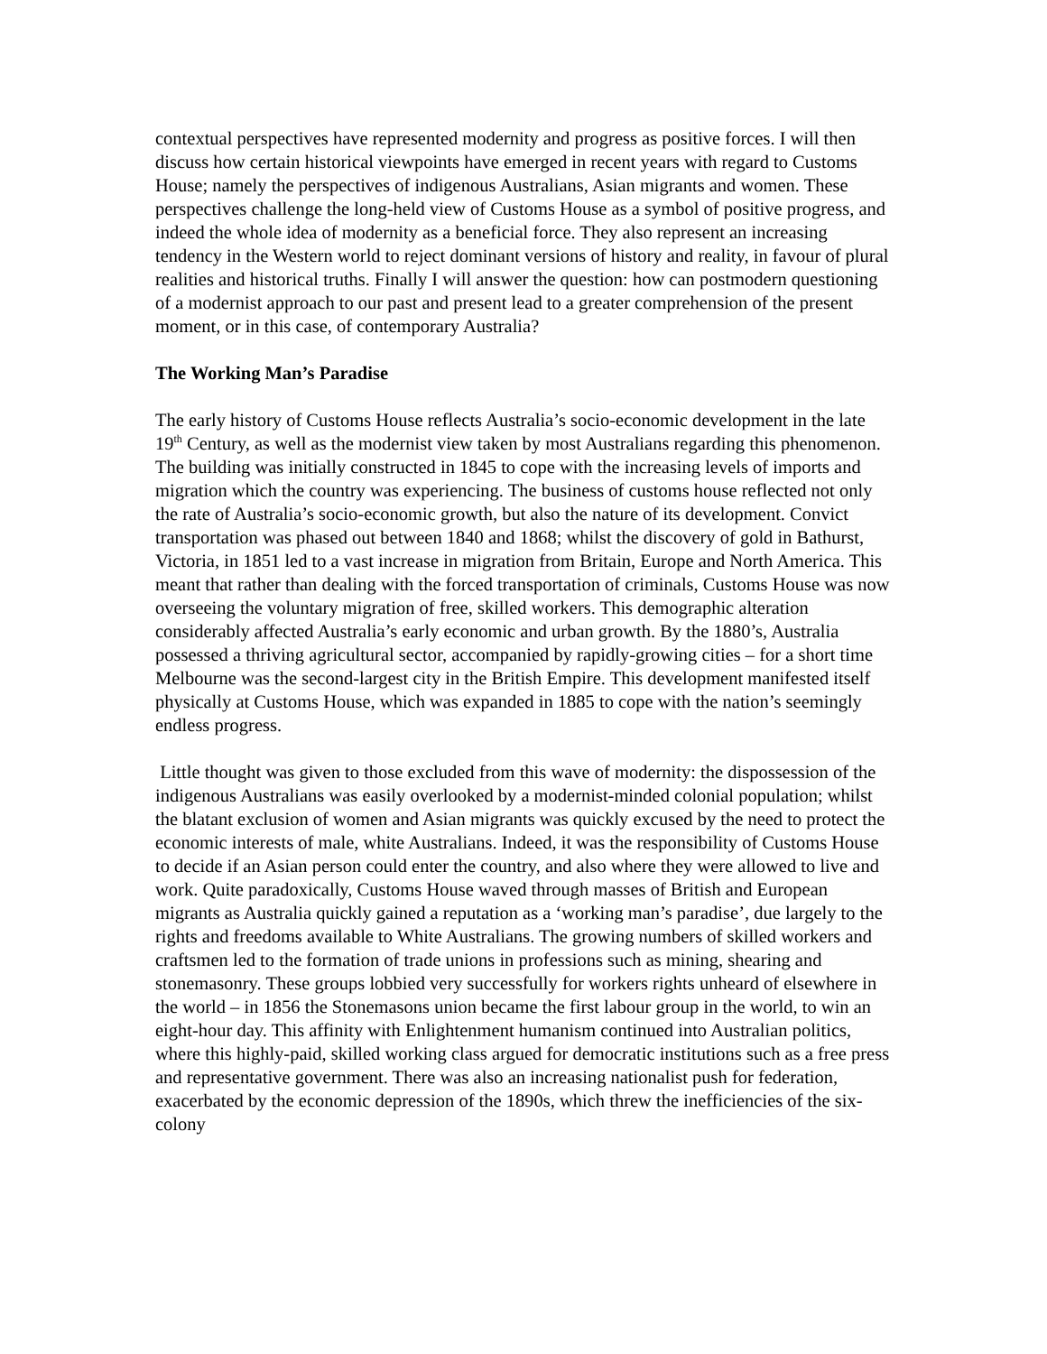contextual perspectives have represented modernity and progress as positive forces. I will then discuss how certain historical viewpoints have emerged in recent years with regard to Customs House; namely the perspectives of indigenous Australians, Asian migrants and women. These perspectives challenge the long-held view of Customs House as a symbol of positive progress, and indeed the whole idea of modernity as a beneficial force. They also represent an increasing tendency in the Western world to reject dominant versions of history and reality, in favour of plural realities and historical truths. Finally I will answer the question: how can postmodern questioning of a modernist approach to our past and present lead to a greater comprehension of the present moment, or in this case, of contemporary Australia?
The Working Man’s Paradise
The early history of Customs House reflects Australia’s socio-economic development in the late 19<sup>th</sup> Century, as well as the modernist view taken by most Australians regarding this phenomenon. The building was initially constructed in 1845 to cope with the increasing levels of imports and migration which the country was experiencing. The business of customs house reflected not only the rate of Australia’s socio-economic growth, but also the nature of its development. Convict transportation was phased out between 1840 and 1868; whilst the discovery of gold in Bathurst, Victoria, in 1851 led to a vast increase in migration from Britain, Europe and North America. This meant that rather than dealing with the forced transportation of criminals, Customs House was now overseeing the voluntary migration of free, skilled workers. This demographic alteration considerably affected Australia’s early economic and urban growth. By the 1880’s, Australia possessed a thriving agricultural sector, accompanied by rapidly-growing cities – for a short time Melbourne was the second-largest city in the British Empire. This development manifested itself physically at Customs House, which was expanded in 1885 to cope with the nation’s seemingly endless progress.
Little thought was given to those excluded from this wave of modernity: the dispossession of the indigenous Australians was easily overlooked by a modernist-minded colonial population; whilst the blatant exclusion of women and Asian migrants was quickly excused by the need to protect the economic interests of male, white Australians. Indeed, it was the responsibility of Customs House to decide if an Asian person could enter the country, and also where they were allowed to live and work. Quite paradoxically, Customs House waved through masses of British and European migrants as Australia quickly gained a reputation as a ‘working man’s paradise’, due largely to the rights and freedoms available to White Australians. The growing numbers of skilled workers and craftsmen led to the formation of trade unions in professions such as mining, shearing and stonemasonry. These groups lobbied very successfully for workers rights unheard of elsewhere in the world – in 1856 the Stonemasons union became the first labour group in the world, to win an eight-hour day. This affinity with Enlightenment humanism continued into Australian politics, where this highly-paid, skilled working class argued for democratic institutions such as a free press and representative government. There was also an increasing nationalist push for federation, exacerbated by the economic depression of the 1890s, which threw the inefficiencies of the six-colony